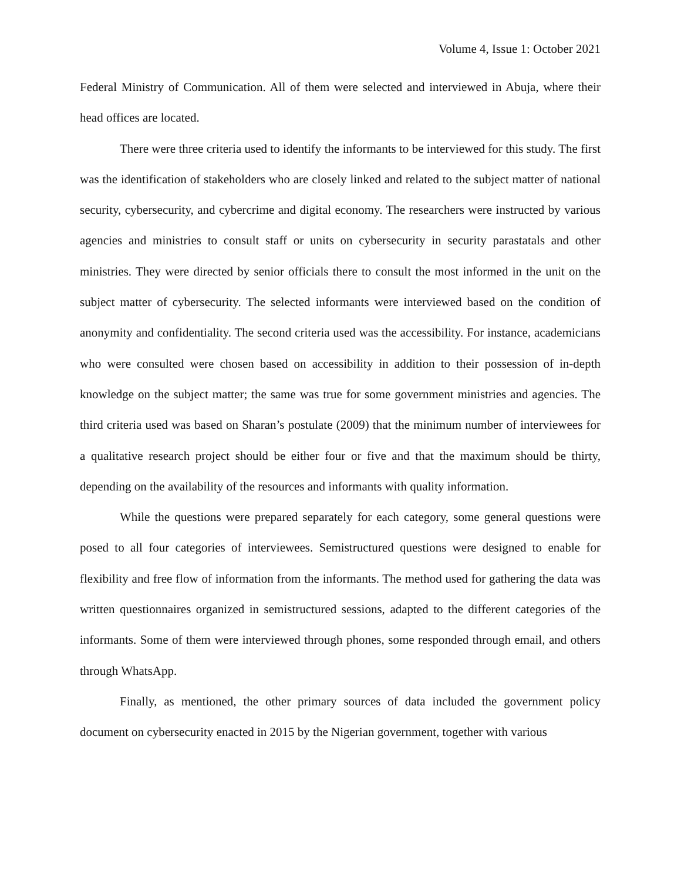Volume 4, Issue 1: October 2021
Federal Ministry of Communication. All of them were selected and interviewed in Abuja, where their head offices are located.
There were three criteria used to identify the informants to be interviewed for this study. The first was the identification of stakeholders who are closely linked and related to the subject matter of national security, cybersecurity, and cybercrime and digital economy. The researchers were instructed by various agencies and ministries to consult staff or units on cybersecurity in security parastatals and other ministries. They were directed by senior officials there to consult the most informed in the unit on the subject matter of cybersecurity. The selected informants were interviewed based on the condition of anonymity and confidentiality. The second criteria used was the accessibility. For instance, academicians who were consulted were chosen based on accessibility in addition to their possession of in-depth knowledge on the subject matter; the same was true for some government ministries and agencies. The third criteria used was based on Sharan’s postulate (2009) that the minimum number of interviewees for a qualitative research project should be either four or five and that the maximum should be thirty, depending on the availability of the resources and informants with quality information.
While the questions were prepared separately for each category, some general questions were posed to all four categories of interviewees. Semistructured questions were designed to enable for flexibility and free flow of information from the informants. The method used for gathering the data was written questionnaires organized in semistructured sessions, adapted to the different categories of the informants. Some of them were interviewed through phones, some responded through email, and others through WhatsApp.
Finally, as mentioned, the other primary sources of data included the government policy document on cybersecurity enacted in 2015 by the Nigerian government, together with various